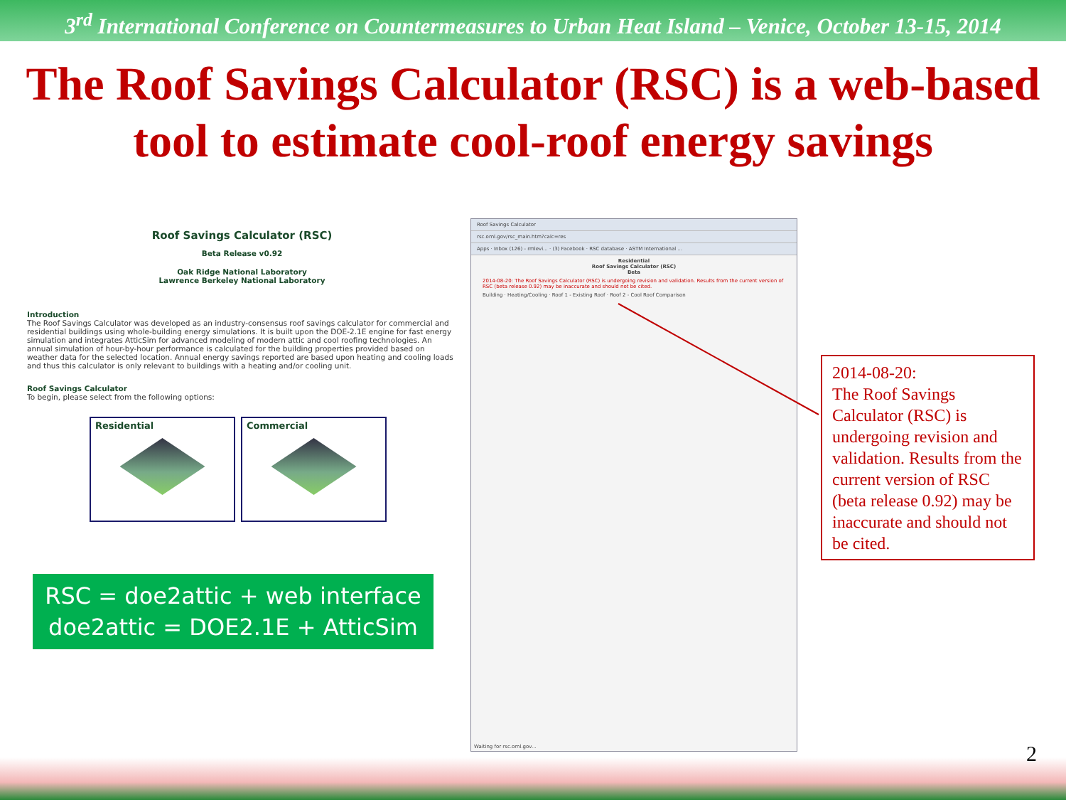3<sup>rd</sup> International Conference on Countermeasures to Urban Heat Island – Venice, October 13-15, 2014
The Roof Savings Calculator (RSC) is a web-based tool to estimate cool-roof energy savings
Roof Savings Calculator (RSC)
Beta Release v0.92
Oak Ridge National Laboratory
Lawrence Berkeley National Laboratory
Introduction
The Roof Savings Calculator was developed as an industry-consensus roof savings calculator for commercial and residential buildings using whole-building energy simulations. It is built upon the DOE-2.1E engine for fast energy simulation and integrates AtticSim for advanced modeling of modern attic and cool roofing technologies. An annual simulation of hour-by-hour performance is calculated for the building properties provided based on weather data for the selected location. Annual energy savings reported are based upon heating and cooling loads and thus this calculator is only relevant to buildings with a heating and/or cooling unit.
Roof Savings Calculator
To begin, please select from the following options:
Residential Commercial
RSC = doe2attic + web interface
doe2attic = DOE2.1E + AtticSim
Roof Savings Calculator
rsc.ornl.gov/rsc_main.htm?calc=res
Apps · Inbox (126) - rmlevi... · (3) Facebook · RSC database · ASTM International ...
Residential
Roof Savings Calculator (RSC)
Beta
2014-08-20: The Roof Savings Calculator (RSC) is undergoing revision and validation. Results from the current version of RSC (beta release 0.92) may be inaccurate and should not be cited.
Building · Heating/Cooling · Roof 1 - Existing Roof · Roof 2 - Cool Roof Comparison
Waiting for rsc.ornl.gov...
2014-08-20:
The Roof Savings Calculator (RSC) is undergoing revision and validation. Results from the current version of RSC (beta release 0.92) may be inaccurate and should not be cited.
2